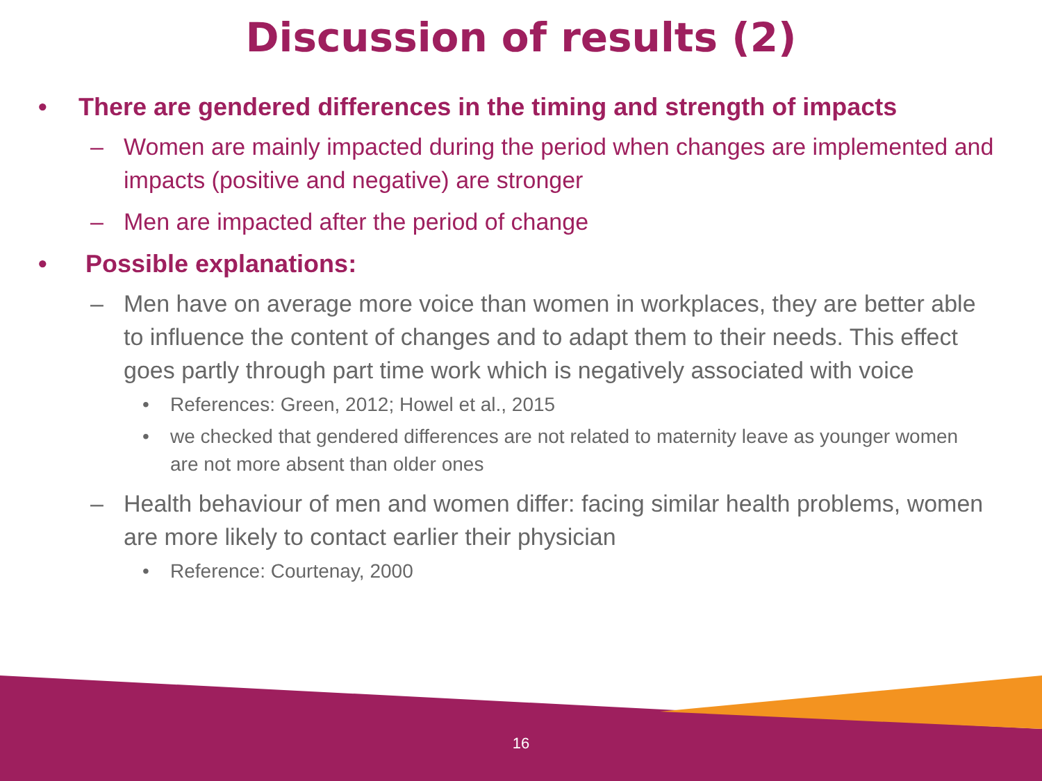Discussion of results (2)
• There are gendered differences in the timing and strength of impacts
– Women are mainly impacted during the period when changes are implemented and impacts (positive and negative) are stronger
– Men are impacted after the period of change
• Possible explanations:
– Men have on average more voice than women in workplaces, they are better able to influence the content of changes and to adapt them to their needs. This effect goes partly through part time work which is negatively associated with voice
• References: Green, 2012; Howel et al., 2015
• we checked that gendered differences are not related to maternity leave as younger women are not more absent than older ones
– Health behaviour of men and women differ: facing similar health problems, women are more likely to contact earlier their physician
• Reference: Courtenay, 2000
16